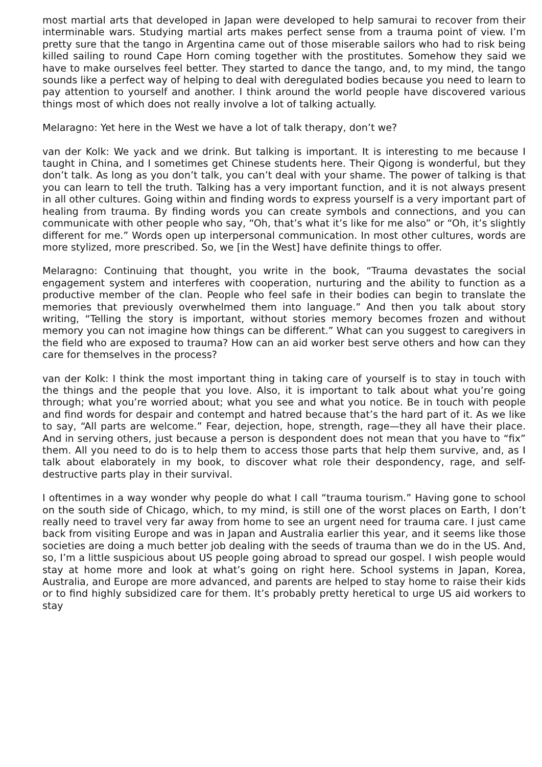most martial arts that developed in Japan were developed to help samurai to recover from their interminable wars. Studying martial arts makes perfect sense from a trauma point of view. I’m pretty sure that the tango in Argentina came out of those miserable sailors who had to risk being killed sailing to round Cape Horn coming together with the prostitutes. Somehow they said we have to make ourselves feel better. They started to dance the tango, and, to my mind, the tango sounds like a perfect way of helping to deal with deregulated bodies because you need to learn to pay attention to yourself and another. I think around the world people have discovered various things most of which does not really involve a lot of talking actually.
Melaragno: Yet here in the West we have a lot of talk therapy, don’t we?
van der Kolk: We yack and we drink. But talking is important. It is interesting to me because I taught in China, and I sometimes get Chinese students here. Their Qigong is wonderful, but they don’t talk. As long as you don’t talk, you can’t deal with your shame. The power of talking is that you can learn to tell the truth. Talking has a very important function, and it is not always present in all other cultures. Going within and finding words to express yourself is a very important part of healing from trauma. By finding words you can create symbols and connections, and you can communicate with other people who say, “Oh, that’s what it’s like for me also” or “Oh, it’s slightly different for me.” Words open up interpersonal communication. In most other cultures, words are more stylized, more prescribed. So, we [in the West] have definite things to offer.
Melaragno: Continuing that thought, you write in the book, “Trauma devastates the social engagement system and interferes with cooperation, nurturing and the ability to function as a productive member of the clan. People who feel safe in their bodies can begin to translate the memories that previously overwhelmed them into language.” And then you talk about story writing, “Telling the story is important, without stories memory becomes frozen and without memory you can not imagine how things can be different.” What can you suggest to caregivers in the field who are exposed to trauma? How can an aid worker best serve others and how can they care for themselves in the process?
van der Kolk: I think the most important thing in taking care of yourself is to stay in touch with the things and the people that you love. Also, it is important to talk about what you’re going through; what you’re worried about; what you see and what you notice. Be in touch with people and find words for despair and contempt and hatred because that’s the hard part of it. As we like to say, “All parts are welcome.” Fear, dejection, hope, strength, rage—they all have their place. And in serving others, just because a person is despondent does not mean that you have to “fix” them. All you need to do is to help them to access those parts that help them survive, and, as I talk about elaborately in my book, to discover what role their despondency, rage, and self-destructive parts play in their survival.
I oftentimes in a way wonder why people do what I call “trauma tourism.” Having gone to school on the south side of Chicago, which, to my mind, is still one of the worst places on Earth, I don’t really need to travel very far away from home to see an urgent need for trauma care. I just came back from visiting Europe and was in Japan and Australia earlier this year, and it seems like those societies are doing a much better job dealing with the seeds of trauma than we do in the US. And, so, I’m a little suspicious about US people going abroad to spread our gospel. I wish people would stay at home more and look at what’s going on right here. School systems in Japan, Korea, Australia, and Europe are more advanced, and parents are helped to stay home to raise their kids or to find highly subsidized care for them. It’s probably pretty heretical to urge US aid workers to stay